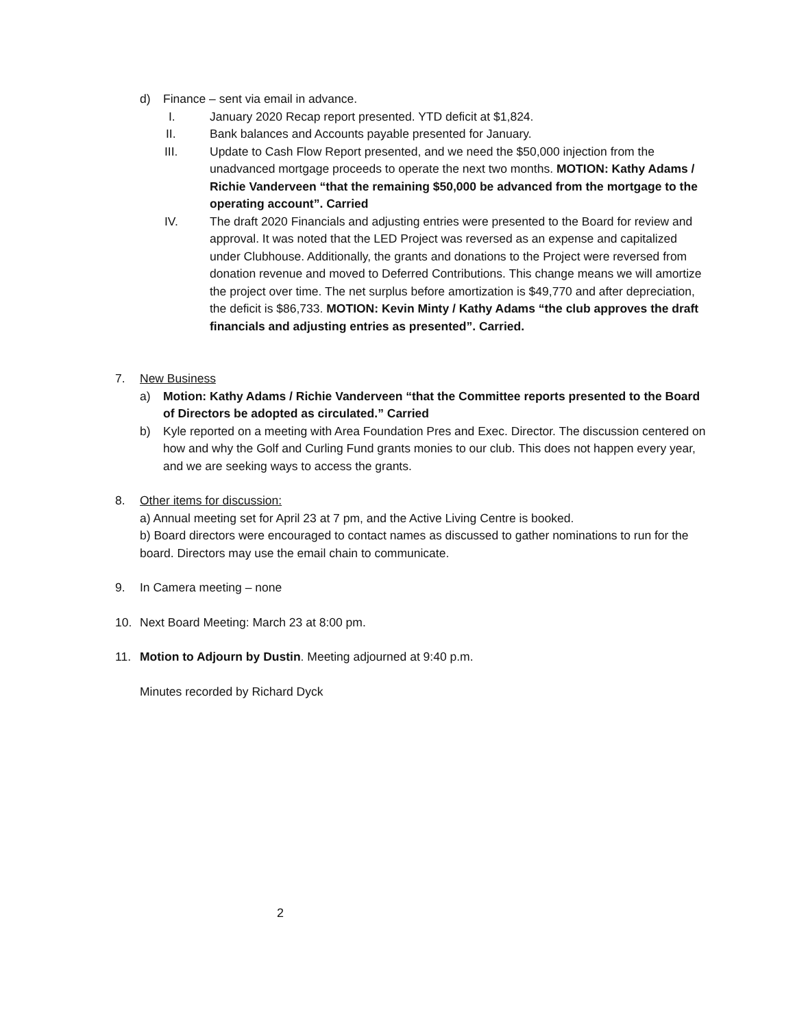d) Finance – sent via email in advance.
I. January 2020 Recap report presented. YTD deficit at $1,824.
II. Bank balances and Accounts payable presented for January.
III. Update to Cash Flow Report presented, and we need the $50,000 injection from the unadvanced mortgage proceeds to operate the next two months. MOTION: Kathy Adams / Richie Vanderveen “that the remaining $50,000 be advanced from the mortgage to the operating account”. Carried
IV. The draft 2020 Financials and adjusting entries were presented to the Board for review and approval. It was noted that the LED Project was reversed as an expense and capitalized under Clubhouse. Additionally, the grants and donations to the Project were reversed from donation revenue and moved to Deferred Contributions. This change means we will amortize the project over time. The net surplus before amortization is $49,770 and after depreciation, the deficit is $86,733. MOTION: Kevin Minty / Kathy Adams “the club approves the draft financials and adjusting entries as presented”. Carried.
7. New Business
a) Motion: Kathy Adams / Richie Vanderveen “that the Committee reports presented to the Board of Directors be adopted as circulated.” Carried
b) Kyle reported on a meeting with Area Foundation Pres and Exec. Director. The discussion centered on how and why the Golf and Curling Fund grants monies to our club. This does not happen every year, and we are seeking ways to access the grants.
8. Other items for discussion:
a) Annual meeting set for April 23 at 7 pm, and the Active Living Centre is booked.
b) Board directors were encouraged to contact names as discussed to gather nominations to run for the board. Directors may use the email chain to communicate.
9. In Camera meeting – none
10. Next Board Meeting: March 23 at 8:00 pm.
11. Motion to Adjourn by Dustin. Meeting adjourned at 9:40 p.m.
Minutes recorded by Richard Dyck
2